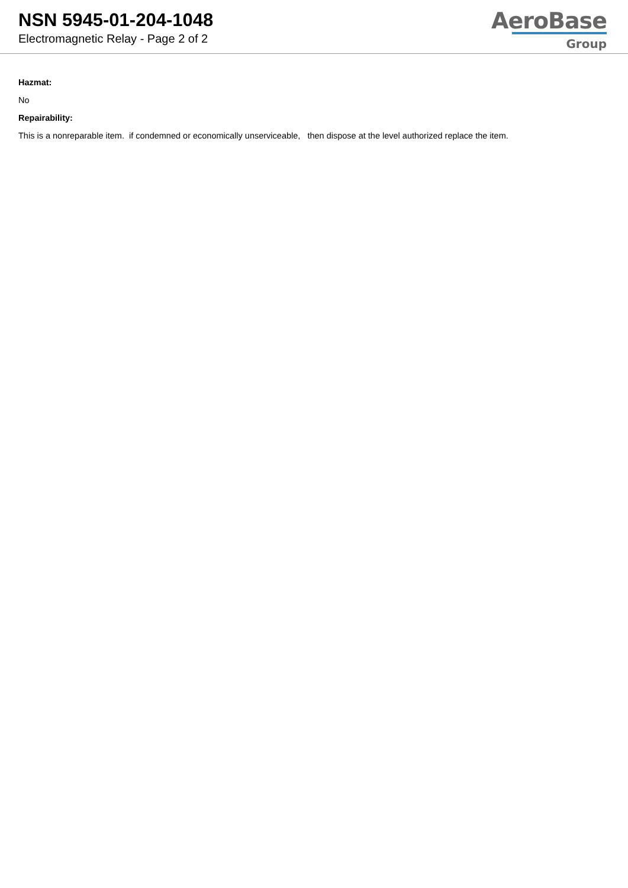NSN 5945-01-204-1048
Electromagnetic Relay - Page 2 of 2
AeroBase
Group
Hazmat:
No
Repairability:
This is a nonreparable item. if condemned or economically unserviceable, then dispose at the level authorized replace the item.